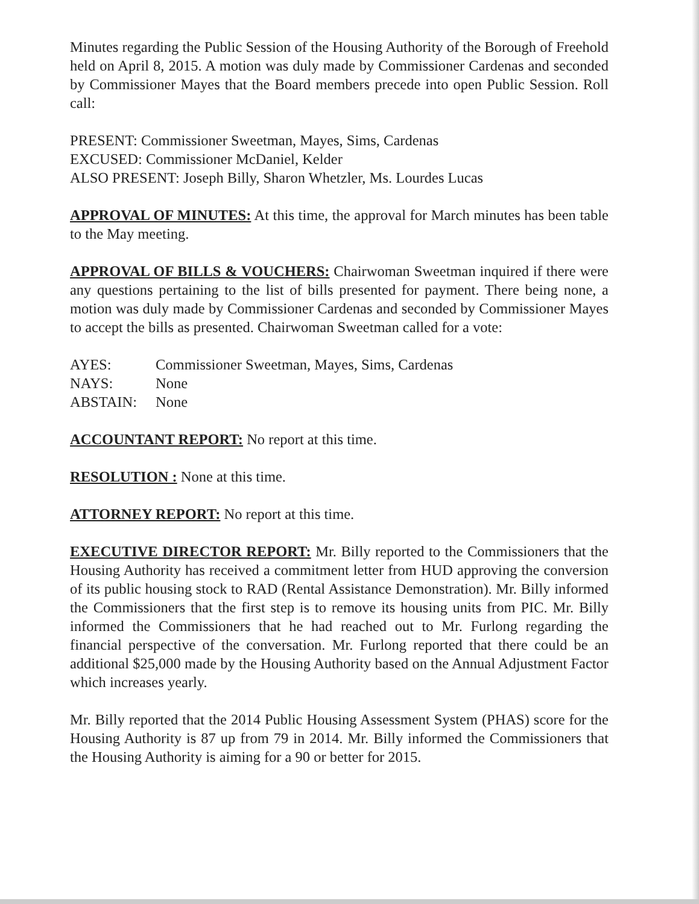Minutes regarding the Public Session of the Housing Authority of the Borough of Freehold held on April 8, 2015. A motion was duly made by Commissioner Cardenas and seconded by Commissioner Mayes that the Board members precede into open Public Session. Roll call:
PRESENT: Commissioner Sweetman, Mayes, Sims, Cardenas
EXCUSED: Commissioner McDaniel, Kelder
ALSO PRESENT: Joseph Billy, Sharon Whetzler, Ms. Lourdes Lucas
APPROVAL OF MINUTES: At this time, the approval for March minutes has been table to the May meeting.
APPROVAL OF BILLS & VOUCHERS: Chairwoman Sweetman inquired if there were any questions pertaining to the list of bills presented for payment. There being none, a motion was duly made by Commissioner Cardenas and seconded by Commissioner Mayes to accept the bills as presented. Chairwoman Sweetman called for a vote:
AYES: Commissioner Sweetman, Mayes, Sims, Cardenas
NAYS: None
ABSTAIN: None
ACCOUNTANT REPORT: No report at this time.
RESOLUTION : None at this time.
ATTORNEY REPORT: No report at this time.
EXECUTIVE DIRECTOR REPORT: Mr. Billy reported to the Commissioners that the Housing Authority has received a commitment letter from HUD approving the conversion of its public housing stock to RAD (Rental Assistance Demonstration). Mr. Billy informed the Commissioners that the first step is to remove its housing units from PIC. Mr. Billy informed the Commissioners that he had reached out to Mr. Furlong regarding the financial perspective of the conversation. Mr. Furlong reported that there could be an additional $25,000 made by the Housing Authority based on the Annual Adjustment Factor which increases yearly.
Mr. Billy reported that the 2014 Public Housing Assessment System (PHAS) score for the Housing Authority is 87 up from 79 in 2014. Mr. Billy informed the Commissioners that the Housing Authority is aiming for a 90 or better for 2015.